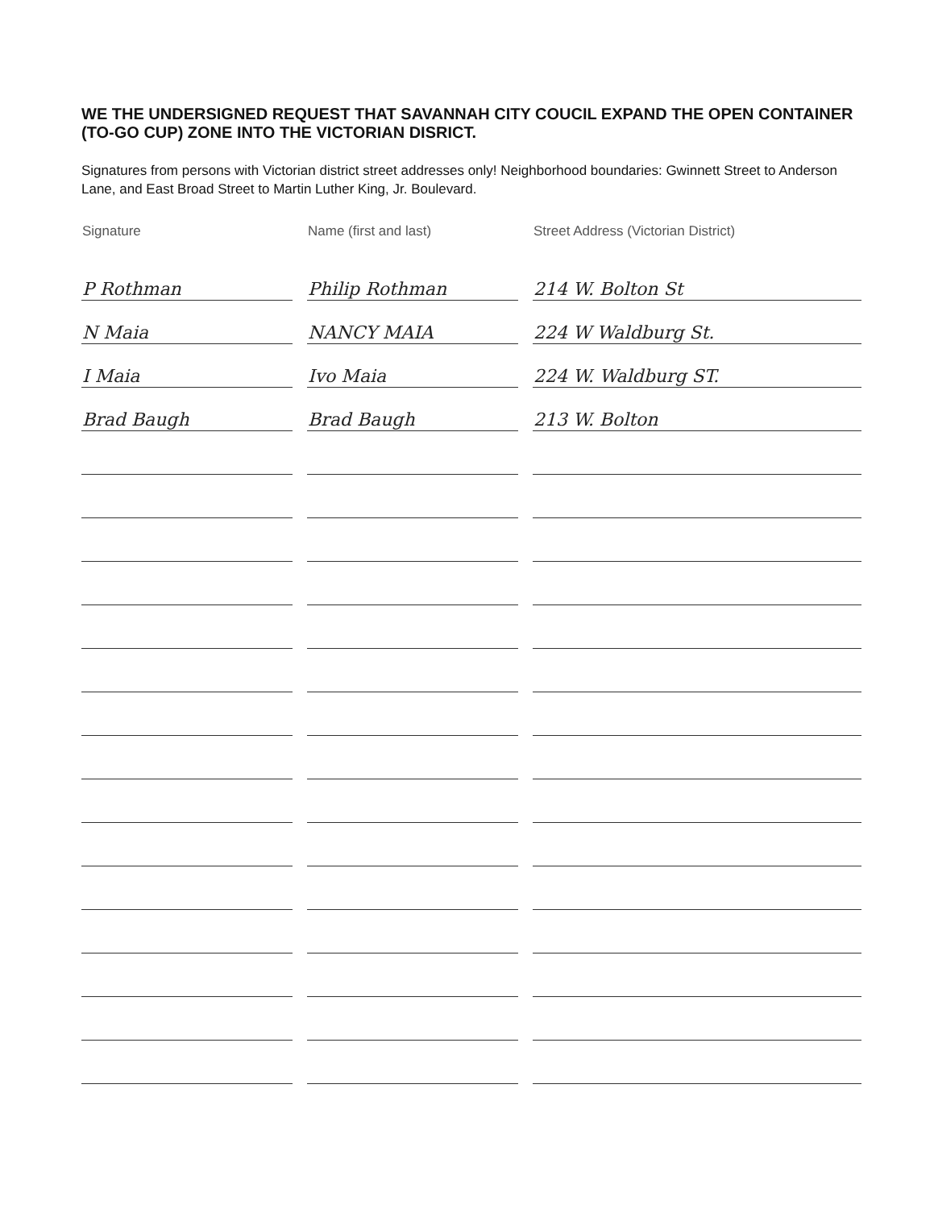WE THE UNDERSIGNED REQUEST THAT SAVANNAH CITY COUCIL EXPAND THE OPEN CONTAINER (TO-GO CUP) ZONE INTO THE VICTORIAN DISRICT.
Signatures from persons with Victorian district street addresses only! Neighborhood boundaries: Gwinnett Street to Anderson Lane, and East Broad Street to Martin Luther King, Jr. Boulevard.
| Signature | Name (first and last) | Street Address (Victorian District) |
| --- | --- | --- |
| P Rothman | Philip Rothman | 214 W. Bolton St |
| N Maia | NANCY MAIA | 224 W Waldburg St. |
| I Maia | Ivo Maia | 224 W. Waldburg ST. |
| Brad Baugh | Brad Baugh | 213 W. Bolton |